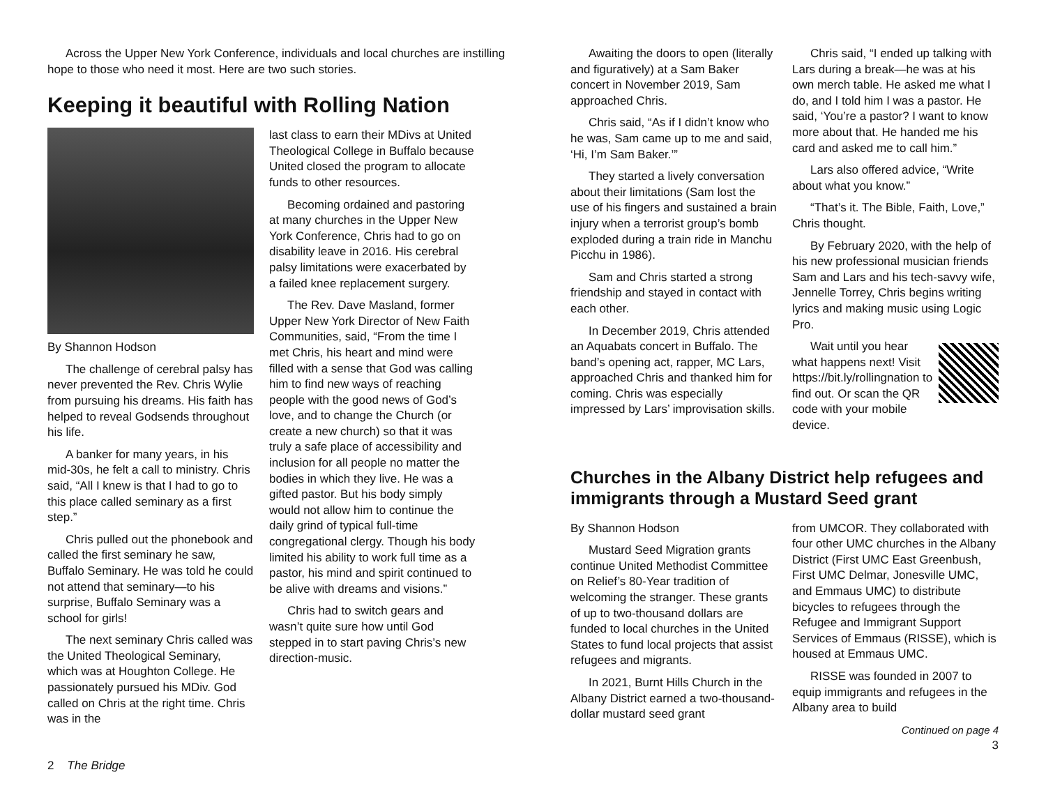Across the Upper New York Conference, individuals and local churches are instilling hope to those who need it most. Here are two such stories.
Keeping it beautiful with Rolling Nation
By Shannon Hodson
The challenge of cerebral palsy has never prevented the Rev. Chris Wylie from pursuing his dreams. His faith has helped to reveal Godsends throughout his life.
A banker for many years, in his mid-30s, he felt a call to ministry. Chris said, “All I knew is that I had to go to this place called seminary as a first step.”
Chris pulled out the phonebook and called the first seminary he saw, Buffalo Seminary. He was told he could not attend that seminary—to his surprise, Buffalo Seminary was a school for girls!
The next seminary Chris called was the United Theological Seminary, which was at Houghton College. He passionately pursued his MDiv. God called on Chris at the right time. Chris was in the
last class to earn their MDivs at United Theological College in Buffalo because United closed the program to allocate funds to other resources.
Becoming ordained and pastoring at many churches in the Upper New York Conference, Chris had to go on disability leave in 2016. His cerebral palsy limitations were exacerbated by a failed knee replacement surgery.
The Rev. Dave Masland, former Upper New York Director of New Faith Communities, said, “From the time I met Chris, his heart and mind were filled with a sense that God was calling him to find new ways of reaching people with the good news of God’s love, and to change the Church (or create a new church) so that it was truly a safe place of accessibility and inclusion for all people no matter the bodies in which they live. He was a gifted pastor. But his body simply would not allow him to continue the daily grind of typical full-time congregational clergy. Though his body limited his ability to work full time as a pastor, his mind and spirit continued to be alive with dreams and visions.”
Chris had to switch gears and wasn’t quite sure how until God stepped in to start paving Chris’s new direction-music.
2 The Bridge
Awaiting the doors to open (literally and figuratively) at a Sam Baker concert in November 2019, Sam approached Chris.
Chris said, “As if I didn’t know who he was, Sam came up to me and said, ‘Hi, I’m Sam Baker.’”
They started a lively conversation about their limitations (Sam lost the use of his fingers and sustained a brain injury when a terrorist group’s bomb exploded during a train ride in Manchu Picchu in 1986).
Sam and Chris started a strong friendship and stayed in contact with each other.
In December 2019, Chris attended an Aquabats concert in Buffalo. The band’s opening act, rapper, MC Lars, approached Chris and thanked him for coming. Chris was especially impressed by Lars’ improvisation skills.
Chris said, “I ended up talking with Lars during a break—he was at his own merch table. He asked me what I do, and I told him I was a pastor. He said, ‘You’re a pastor? I want to know more about that. He handed me his card and asked me to call him.”
Lars also offered advice, “Write about what you know.”
“That’s it. The Bible, Faith, Love,” Chris thought.
By February 2020, with the help of his new professional musician friends Sam and Lars and his tech-savvy wife, Jennelle Torrey, Chris begins writing lyrics and making music using Logic Pro.
Wait until you hear what happens next! Visit https://bit.ly/rollingnation to find out. Or scan the QR code with your mobile device.
Churches in the Albany District help refugees and immigrants through a Mustard Seed grant
By Shannon Hodson
Mustard Seed Migration grants continue United Methodist Committee on Relief’s 80-Year tradition of welcoming the stranger. These grants of up to two-thousand dollars are funded to local churches in the United States to fund local projects that assist refugees and migrants.
In 2021, Burnt Hills Church in the Albany District earned a two-thousand-dollar mustard seed grant
from UMCOR. They collaborated with four other UMC churches in the Albany District (First UMC East Greenbush, First UMC Delmar, Jonesville UMC, and Emmaus UMC) to distribute bicycles to refugees through the Refugee and Immigrant Support Services of Emmaus (RISSE), which is housed at Emmaus UMC.
RISSE was founded in 2007 to equip immigrants and refugees in the Albany area to build
Continued on page 4
3